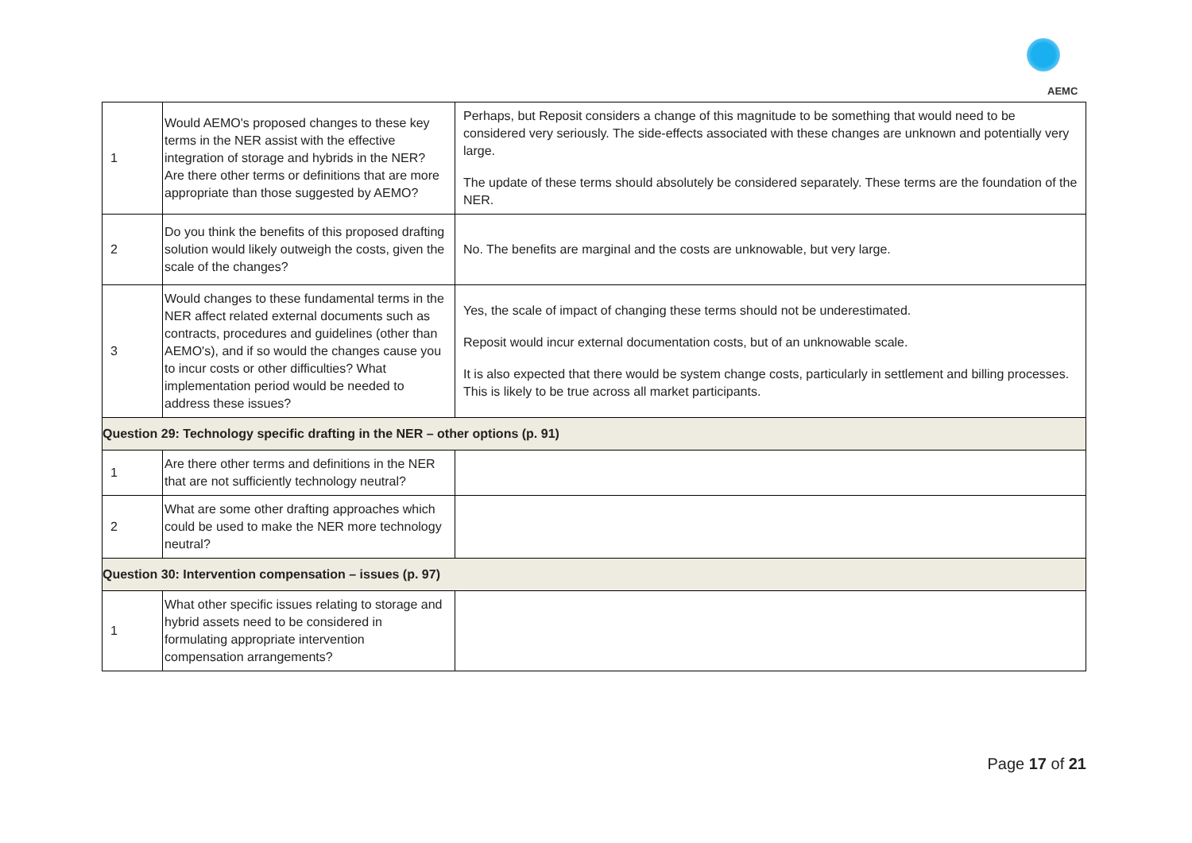AEMC
| 1 | Would AEMO's proposed changes to these key terms in the NER assist with the effective integration of storage and hybrids in the NER? Are there other terms or definitions that are more appropriate than those suggested by AEMO? | Perhaps, but Reposit considers a change of this magnitude to be something that would need to be considered very seriously. The side-effects associated with these changes are unknown and potentially very large. The update of these terms should absolutely be considered separately. These terms are the foundation of the NER. |
| 2 | Do you think the benefits of this proposed drafting solution would likely outweigh the costs, given the scale of the changes? | No. The benefits are marginal and the costs are unknowable, but very large. |
| 3 | Would changes to these fundamental terms in the NER affect related external documents such as contracts, procedures and guidelines (other than AEMO's), and if so would the changes cause you to incur costs or other difficulties? What implementation period would be needed to address these issues? | Yes, the scale of impact of changing these terms should not be underestimated. Reposit would incur external documentation costs, but of an unknowable scale. It is also expected that there would be system change costs, particularly in settlement and billing processes. This is likely to be true across all market participants. |
| Question 29: Technology specific drafting in the NER – other options (p. 91) | | |
| 1 | Are there other terms and definitions in the NER that are not sufficiently technology neutral? | |
| 2 | What are some other drafting approaches which could be used to make the NER more technology neutral? | |
| Question 30: Intervention compensation – issues (p. 97) | | |
| 1 | What other specific issues relating to storage and hybrid assets need to be considered in formulating appropriate intervention compensation arrangements? | |
Page 17 of 21